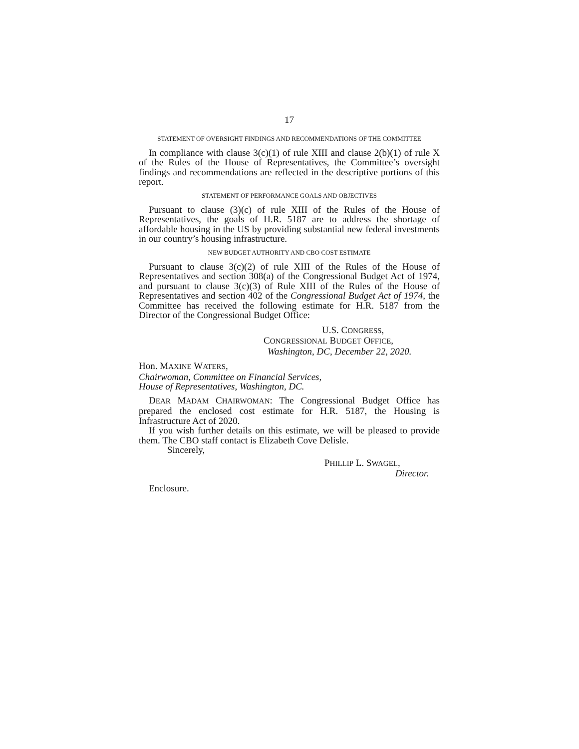17
STATEMENT OF OVERSIGHT FINDINGS AND RECOMMENDATIONS OF THE COMMITTEE
In compliance with clause 3(c)(1) of rule XIII and clause 2(b)(1) of rule X of the Rules of the House of Representatives, the Committee’s oversight findings and recommendations are reflected in the descriptive portions of this report.
STATEMENT OF PERFORMANCE GOALS AND OBJECTIVES
Pursuant to clause (3)(c) of rule XIII of the Rules of the House of Representatives, the goals of H.R. 5187 are to address the shortage of affordable housing in the US by providing substantial new federal investments in our country’s housing infrastructure.
NEW BUDGET AUTHORITY AND CBO COST ESTIMATE
Pursuant to clause 3(c)(2) of rule XIII of the Rules of the House of Representatives and section 308(a) of the Congressional Budget Act of 1974, and pursuant to clause 3(c)(3) of Rule XIII of the Rules of the House of Representatives and section 402 of the Congressional Budget Act of 1974, the Committee has received the following estimate for H.R. 5187 from the Director of the Congressional Budget Office:
U.S. CONGRESS,
CONGRESSIONAL BUDGET OFFICE,
Washington, DC, December 22, 2020.
Hon. MAXINE WATERS,
Chairwoman, Committee on Financial Services,
House of Representatives, Washington, DC.
DEAR MADAM CHAIRWOMAN: The Congressional Budget Office has prepared the enclosed cost estimate for H.R. 5187, the Housing is Infrastructure Act of 2020.
If you wish further details on this estimate, we will be pleased to provide them. The CBO staff contact is Elizabeth Cove Delisle.
Sincerely,
PHILLIP L. SWAGEL,
Director.
Enclosure.